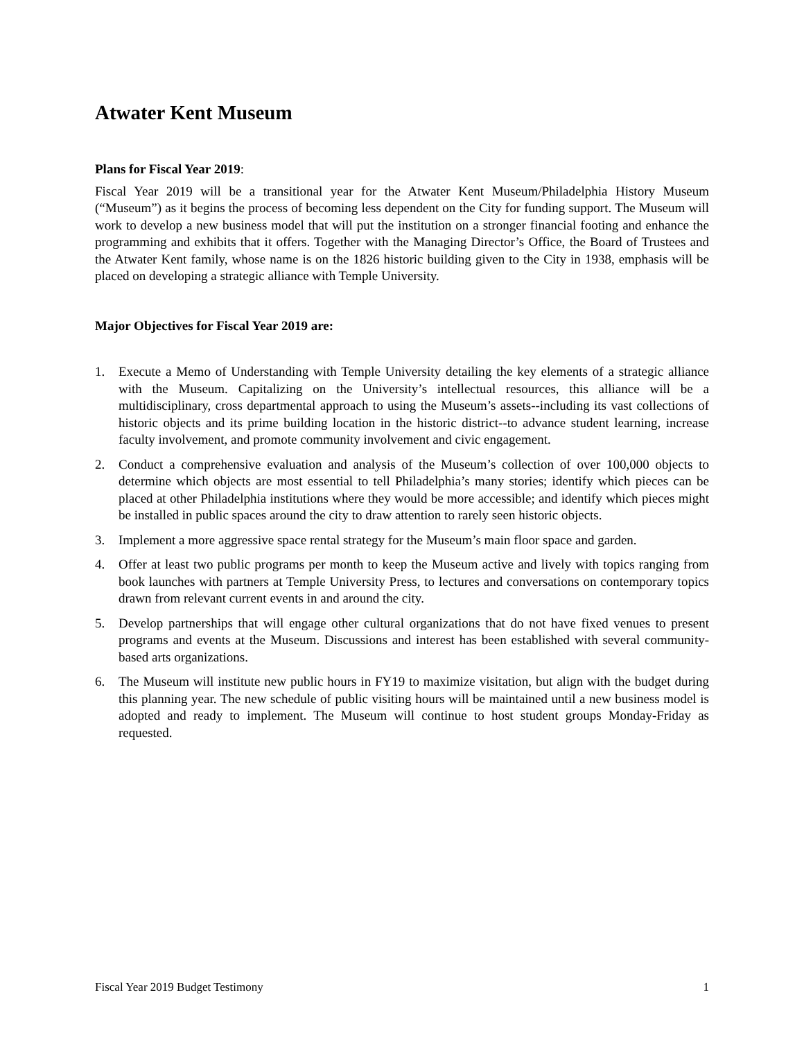Atwater Kent Museum
Plans for Fiscal Year 2019:
Fiscal Year 2019 will be a transitional year for the Atwater Kent Museum/Philadelphia History Museum (“Museum”) as it begins the process of becoming less dependent on the City for funding support. The Museum will work to develop a new business model that will put the institution on a stronger financial footing and enhance the programming and exhibits that it offers. Together with the Managing Director’s Office, the Board of Trustees and the Atwater Kent family, whose name is on the 1826 historic building given to the City in 1938, emphasis will be placed on developing a strategic alliance with Temple University.
Major Objectives for Fiscal Year 2019 are:
1. Execute a Memo of Understanding with Temple University detailing the key elements of a strategic alliance with the Museum. Capitalizing on the University’s intellectual resources, this alliance will be a multidisciplinary, cross departmental approach to using the Museum’s assets--including its vast collections of historic objects and its prime building location in the historic district--to advance student learning, increase faculty involvement, and promote community involvement and civic engagement.
2. Conduct a comprehensive evaluation and analysis of the Museum’s collection of over 100,000 objects to determine which objects are most essential to tell Philadelphia’s many stories; identify which pieces can be placed at other Philadelphia institutions where they would be more accessible; and identify which pieces might be installed in public spaces around the city to draw attention to rarely seen historic objects.
3. Implement a more aggressive space rental strategy for the Museum’s main floor space and garden.
4. Offer at least two public programs per month to keep the Museum active and lively with topics ranging from book launches with partners at Temple University Press, to lectures and conversations on contemporary topics drawn from relevant current events in and around the city.
5. Develop partnerships that will engage other cultural organizations that do not have fixed venues to present programs and events at the Museum. Discussions and interest has been established with several community-based arts organizations.
6. The Museum will institute new public hours in FY19 to maximize visitation, but align with the budget during this planning year. The new schedule of public visiting hours will be maintained until a new business model is adopted and ready to implement. The Museum will continue to host student groups Monday-Friday as requested.
Fiscal Year 2019 Budget Testimony 1